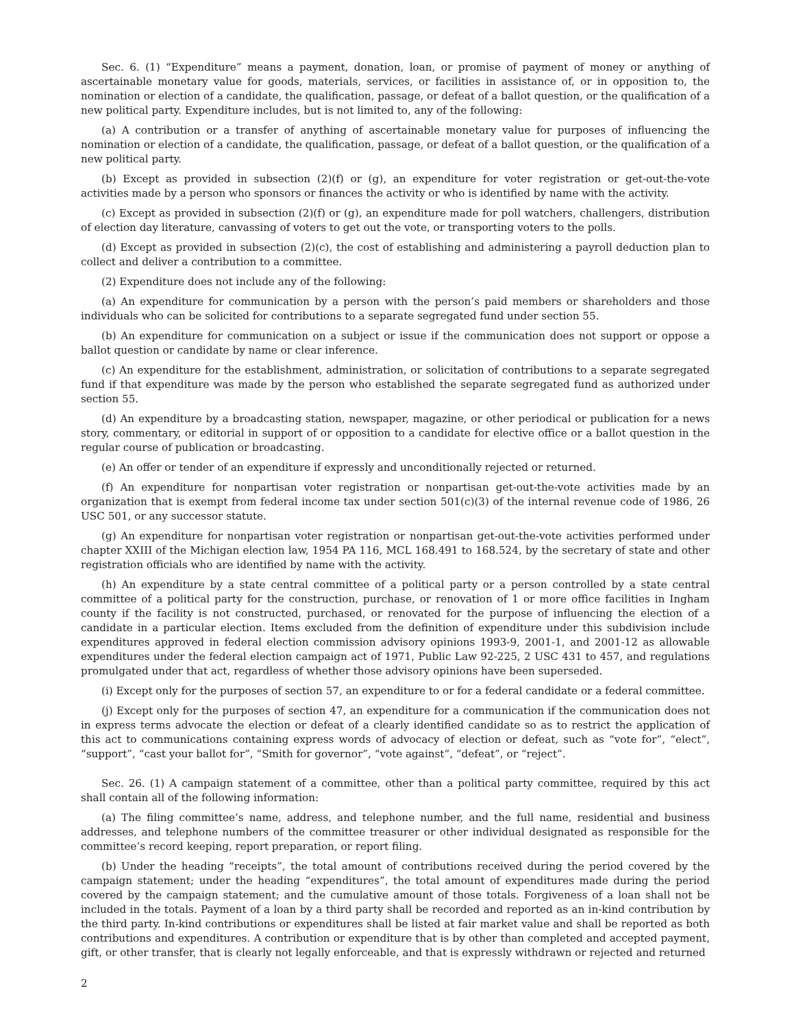Sec. 6. (1) “Expenditure” means a payment, donation, loan, or promise of payment of money or anything of ascertainable monetary value for goods, materials, services, or facilities in assistance of, or in opposition to, the nomination or election of a candidate, the qualification, passage, or defeat of a ballot question, or the qualification of a new political party. Expenditure includes, but is not limited to, any of the following:
(a) A contribution or a transfer of anything of ascertainable monetary value for purposes of influencing the nomination or election of a candidate, the qualification, passage, or defeat of a ballot question, or the qualification of a new political party.
(b) Except as provided in subsection (2)(f) or (g), an expenditure for voter registration or get-out-the-vote activities made by a person who sponsors or finances the activity or who is identified by name with the activity.
(c) Except as provided in subsection (2)(f) or (g), an expenditure made for poll watchers, challengers, distribution of election day literature, canvassing of voters to get out the vote, or transporting voters to the polls.
(d) Except as provided in subsection (2)(c), the cost of establishing and administering a payroll deduction plan to collect and deliver a contribution to a committee.
(2) Expenditure does not include any of the following:
(a) An expenditure for communication by a person with the person’s paid members or shareholders and those individuals who can be solicited for contributions to a separate segregated fund under section 55.
(b) An expenditure for communication on a subject or issue if the communication does not support or oppose a ballot question or candidate by name or clear inference.
(c) An expenditure for the establishment, administration, or solicitation of contributions to a separate segregated fund if that expenditure was made by the person who established the separate segregated fund as authorized under section 55.
(d) An expenditure by a broadcasting station, newspaper, magazine, or other periodical or publication for a news story, commentary, or editorial in support of or opposition to a candidate for elective office or a ballot question in the regular course of publication or broadcasting.
(e) An offer or tender of an expenditure if expressly and unconditionally rejected or returned.
(f) An expenditure for nonpartisan voter registration or nonpartisan get-out-the-vote activities made by an organization that is exempt from federal income tax under section 501(c)(3) of the internal revenue code of 1986, 26 USC 501, or any successor statute.
(g) An expenditure for nonpartisan voter registration or nonpartisan get-out-the-vote activities performed under chapter XXIII of the Michigan election law, 1954 PA 116, MCL 168.491 to 168.524, by the secretary of state and other registration officials who are identified by name with the activity.
(h) An expenditure by a state central committee of a political party or a person controlled by a state central committee of a political party for the construction, purchase, or renovation of 1 or more office facilities in Ingham county if the facility is not constructed, purchased, or renovated for the purpose of influencing the election of a candidate in a particular election. Items excluded from the definition of expenditure under this subdivision include expenditures approved in federal election commission advisory opinions 1993-9, 2001-1, and 2001-12 as allowable expenditures under the federal election campaign act of 1971, Public Law 92-225, 2 USC 431 to 457, and regulations promulgated under that act, regardless of whether those advisory opinions have been superseded.
(i) Except only for the purposes of section 57, an expenditure to or for a federal candidate or a federal committee.
(j) Except only for the purposes of section 47, an expenditure for a communication if the communication does not in express terms advocate the election or defeat of a clearly identified candidate so as to restrict the application of this act to communications containing express words of advocacy of election or defeat, such as “vote for”, “elect”, “support”, “cast your ballot for”, “Smith for governor”, “vote against”, “defeat”, or “reject”.
Sec. 26. (1) A campaign statement of a committee, other than a political party committee, required by this act shall contain all of the following information:
(a) The filing committee’s name, address, and telephone number, and the full name, residential and business addresses, and telephone numbers of the committee treasurer or other individual designated as responsible for the committee’s record keeping, report preparation, or report filing.
(b) Under the heading “receipts”, the total amount of contributions received during the period covered by the campaign statement; under the heading “expenditures”, the total amount of expenditures made during the period covered by the campaign statement; and the cumulative amount of those totals. Forgiveness of a loan shall not be included in the totals. Payment of a loan by a third party shall be recorded and reported as an in-kind contribution by the third party. In-kind contributions or expenditures shall be listed at fair market value and shall be reported as both contributions and expenditures. A contribution or expenditure that is by other than completed and accepted payment, gift, or other transfer, that is clearly not legally enforceable, and that is expressly withdrawn or rejected and returned
2